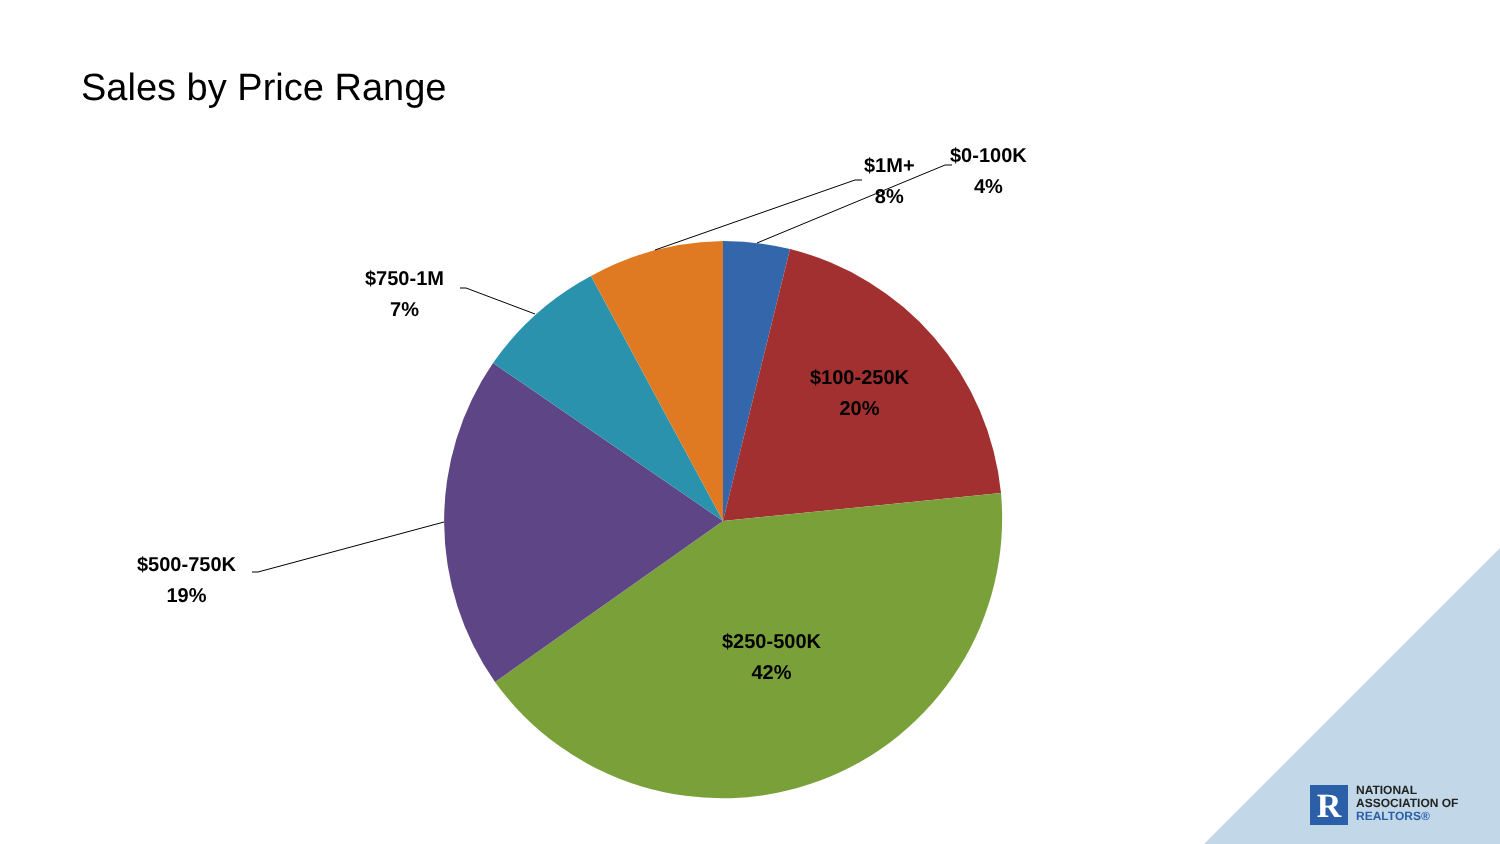R
Sales by Price Range
$0-100K
4%
$1M+
8%
$750-1M
7%
$100-250K
20%
$500-750K
19%
$250-500K
42%
NATIONAL
ASSOCIATION OF
REALTORS®